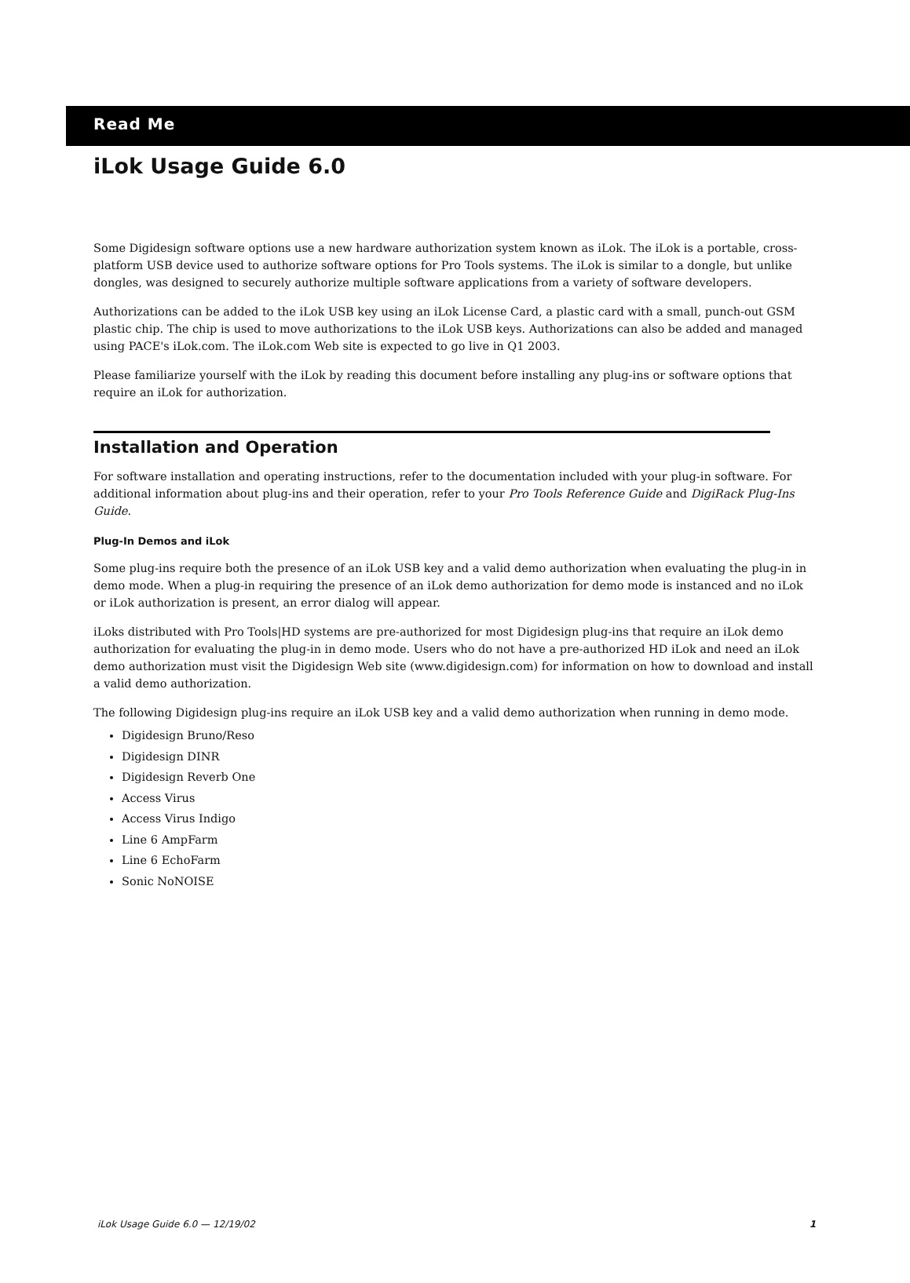Read Me
iLok Usage Guide 6.0
Some Digidesign software options use a new hardware authorization system known as iLok. The iLok is a portable, cross-platform USB device used to authorize software options for Pro Tools systems. The iLok is similar to a dongle, but unlike dongles, was designed to securely authorize multiple software applications from a variety of software developers.
Authorizations can be added to the iLok USB key using an iLok License Card, a plastic card with a small, punch-out GSM plastic chip. The chip is used to move authorizations to the iLok USB keys. Authorizations can also be added and managed using PACE's iLok.com. The iLok.com Web site is expected to go live in Q1 2003.
Please familiarize yourself with the iLok by reading this document before installing any plug-ins or software options that require an iLok for authorization.
Installation and Operation
For software installation and operating instructions, refer to the documentation included with your plug-in software. For additional information about plug-ins and their operation, refer to your Pro Tools Reference Guide and DigiRack Plug-Ins Guide.
Plug-In Demos and iLok
Some plug-ins require both the presence of an iLok USB key and a valid demo authorization when evaluating the plug-in in demo mode. When a plug-in requiring the presence of an iLok demo authorization for demo mode is instanced and no iLok or iLok authorization is present, an error dialog will appear.
iLoks distributed with Pro Tools|HD systems are pre-authorized for most Digidesign plug-ins that require an iLok demo authorization for evaluating the plug-in in demo mode. Users who do not have a pre-authorized HD iLok and need an iLok demo authorization must visit the Digidesign Web site (www.digidesign.com) for information on how to download and install a valid demo authorization.
The following Digidesign plug-ins require an iLok USB key and a valid demo authorization when running in demo mode.
Digidesign Bruno/Reso
Digidesign DINR
Digidesign Reverb One
Access Virus
Access Virus Indigo
Line 6 AmpFarm
Line 6 EchoFarm
Sonic NoNOISE
iLok Usage Guide 6.0 — 12/19/02 1